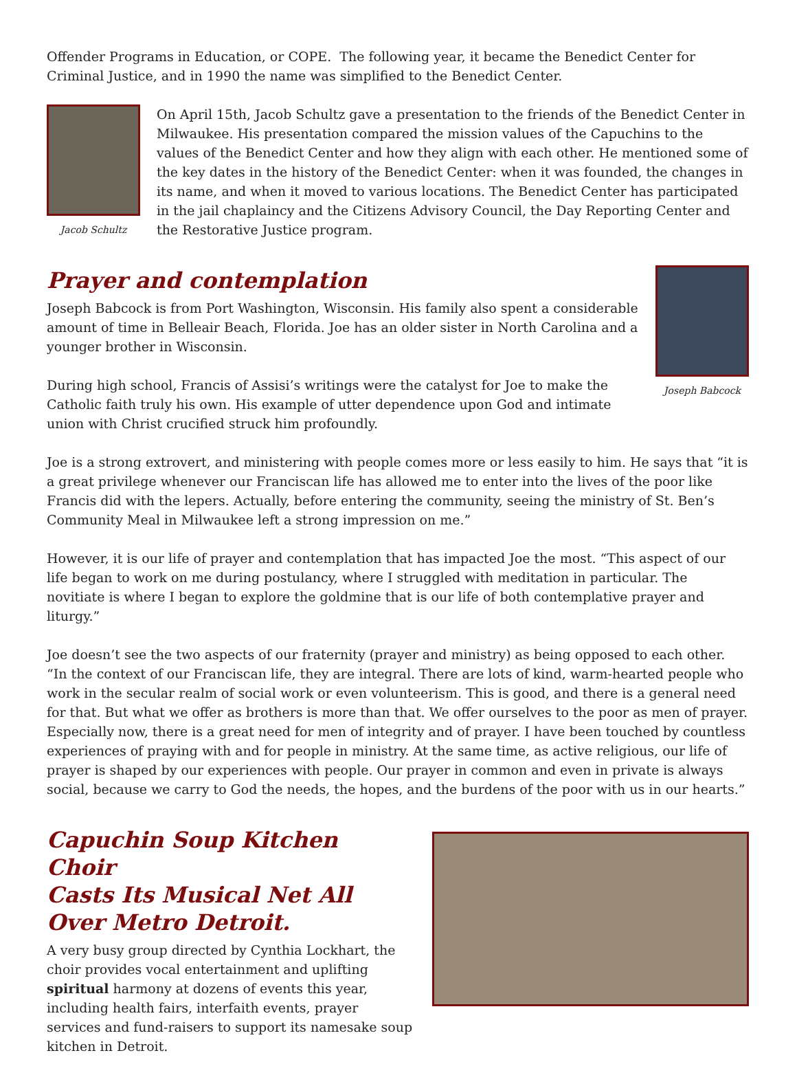Offender Programs in Education, or COPE. The following year, it became the Benedict Center for Criminal Justice, and in 1990 the name was simplified to the Benedict Center.
Jacob Schultz
On April 15th, Jacob Schultz gave a presentation to the friends of the Benedict Center in Milwaukee. His presentation compared the mission values of the Capuchins to the values of the Benedict Center and how they align with each other. He mentioned some of the key dates in the history of the Benedict Center: when it was founded, the changes in its name, and when it moved to various locations. The Benedict Center has participated in the jail chaplaincy and the Citizens Advisory Council, the Day Reporting Center and the Restorative Justice program.
Prayer and contemplation
Joseph Babcock is from Port Washington, Wisconsin. His family also spent a considerable amount of time in Belleair Beach, Florida. Joe has an older sister in North Carolina and a younger brother in Wisconsin.
During high school, Francis of Assisi’s writings were the catalyst for Joe to make the Catholic faith truly his own. His example of utter dependence upon God and intimate union with Christ crucified struck him profoundly.
Joseph Babcock
Joe is a strong extrovert, and ministering with people comes more or less easily to him. He says that “it is a great privilege whenever our Franciscan life has allowed me to enter into the lives of the poor like Francis did with the lepers. Actually, before entering the community, seeing the ministry of St. Ben’s Community Meal in Milwaukee left a strong impression on me.”
However, it is our life of prayer and contemplation that has impacted Joe the most. “This aspect of our life began to work on me during postulancy, where I struggled with meditation in particular. The novitiate is where I began to explore the goldmine that is our life of both contemplative prayer and liturgy.”
Joe doesn’t see the two aspects of our fraternity (prayer and ministry) as being opposed to each other. “In the context of our Franciscan life, they are integral. There are lots of kind, warm-hearted people who work in the secular realm of social work or even volunteerism. This is good, and there is a general need for that. But what we offer as brothers is more than that. We offer ourselves to the poor as men of prayer. Especially now, there is a great need for men of integrity and of prayer. I have been touched by countless experiences of praying with and for people in ministry. At the same time, as active religious, our life of prayer is shaped by our experiences with people. Our prayer in common and even in private is always social, because we carry to God the needs, the hopes, and the burdens of the poor with us in our hearts.”
Capuchin Soup Kitchen Choir
Casts Its Musical Net All
Over Metro Detroit.
A very busy group directed by Cynthia Lockhart, the choir provides vocal entertainment and uplifting spiritual harmony at dozens of events this year, including health fairs, interfaith events, prayer services and fund-raisers to support its namesake soup kitchen in Detroit.